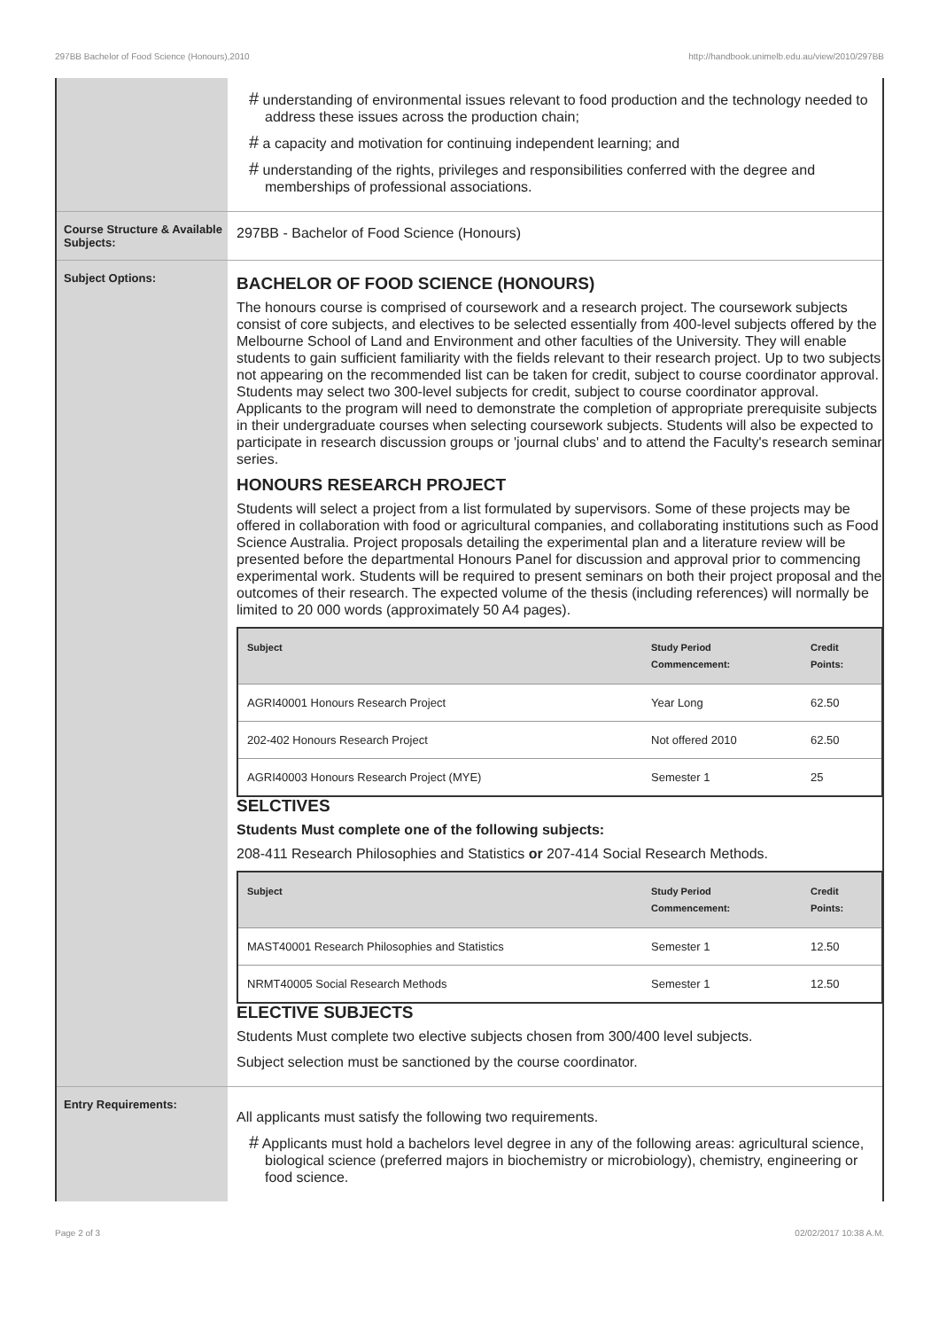297BB Bachelor of Food Science (Honours),2010 http://handbook.unimelb.edu.au/view/2010/297BB
# understanding of environmental issues relevant to food production and the technology needed to address these issues across the production chain;
# a capacity and motivation for continuing independent learning; and
# understanding of the rights, privileges and responsibilities conferred with the degree and memberships of professional associations.
Course Structure & Available Subjects:
297BB - Bachelor of Food Science (Honours)
Subject Options:
BACHELOR OF FOOD SCIENCE (HONOURS)
The honours course is comprised of coursework and a research project. The coursework subjects consist of core subjects, and electives to be selected essentially from 400-level subjects offered by the Melbourne School of Land and Environment and other faculties of the University. They will enable students to gain sufficient familiarity with the fields relevant to their research project. Up to two subjects not appearing on the recommended list can be taken for credit, subject to course coordinator approval. Students may select two 300-level subjects for credit, subject to course coordinator approval. Applicants to the program will need to demonstrate the completion of appropriate prerequisite subjects in their undergraduate courses when selecting coursework subjects. Students will also be expected to participate in research discussion groups or 'journal clubs' and to attend the Faculty's research seminar series.
HONOURS RESEARCH PROJECT
Students will select a project from a list formulated by supervisors. Some of these projects may be offered in collaboration with food or agricultural companies, and collaborating institutions such as Food Science Australia. Project proposals detailing the experimental plan and a literature review will be presented before the departmental Honours Panel for discussion and approval prior to commencing experimental work. Students will be required to present seminars on both their project proposal and the outcomes of their research. The expected volume of the thesis (including references) will normally be limited to 20 000 words (approximately 50 A4 pages).
| Subject | Study Period Commencement: | Credit Points: |
| --- | --- | --- |
| AGRI40001 Honours Research Project | Year Long | 62.50 |
| 202-402 Honours Research Project | Not offered 2010 | 62.50 |
| AGRI40003 Honours Research Project (MYE) | Semester 1 | 25 |
SELCTIVES
Students Must complete one of the following subjects:
208-411 Research Philosophies and Statistics or 207-414 Social Research Methods.
| Subject | Study Period Commencement: | Credit Points: |
| --- | --- | --- |
| MAST40001 Research Philosophies and Statistics | Semester 1 | 12.50 |
| NRMT40005 Social Research Methods | Semester 1 | 12.50 |
ELECTIVE SUBJECTS
Students Must complete two elective subjects chosen from 300/400 level subjects.
Subject selection must be sanctioned by the course coordinator.
Entry Requirements:
All applicants must satisfy the following two requirements.
# Applicants must hold a bachelors level degree in any of the following areas: agricultural science, biological science (preferred majors in biochemistry or microbiology), chemistry, engineering or food science.
Page 2 of 3 02/02/2017 10:38 A.M.